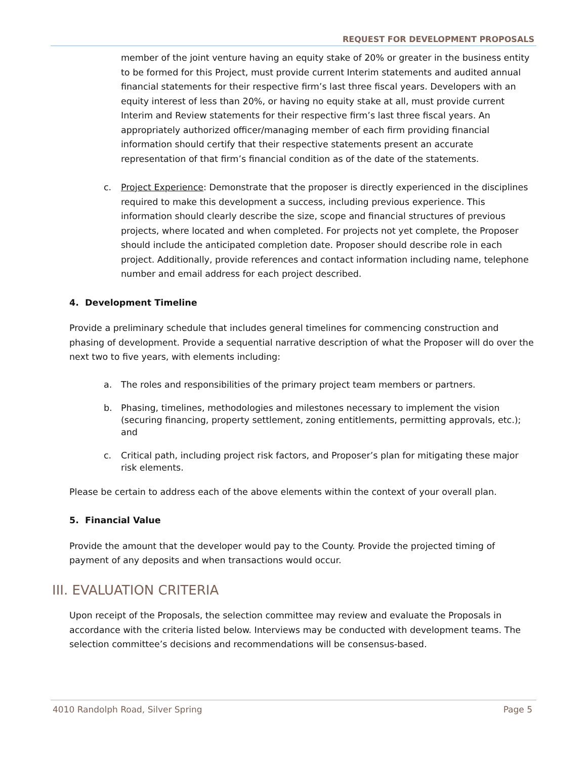REQUEST FOR DEVELOPMENT PROPOSALS
member of the joint venture having an equity stake of 20% or greater in the business entity to be formed for this Project, must provide current Interim statements and audited annual financial statements for their respective firm’s last three fiscal years. Developers with an equity interest of less than 20%, or having no equity stake at all, must provide current Interim and Review statements for their respective firm’s last three fiscal years. An appropriately authorized officer/managing member of each firm providing financial information should certify that their respective statements present an accurate representation of that firm’s financial condition as of the date of the statements.
c. Project Experience: Demonstrate that the proposer is directly experienced in the disciplines required to make this development a success, including previous experience. This information should clearly describe the size, scope and financial structures of previous projects, where located and when completed. For projects not yet complete, the Proposer should include the anticipated completion date. Proposer should describe role in each project. Additionally, provide references and contact information including name, telephone number and email address for each project described.
4. Development Timeline
Provide a preliminary schedule that includes general timelines for commencing construction and phasing of development. Provide a sequential narrative description of what the Proposer will do over the next two to five years, with elements including:
a. The roles and responsibilities of the primary project team members or partners.
b. Phasing, timelines, methodologies and milestones necessary to implement the vision (securing financing, property settlement, zoning entitlements, permitting approvals, etc.); and
c. Critical path, including project risk factors, and Proposer’s plan for mitigating these major risk elements.
Please be certain to address each of the above elements within the context of your overall plan.
5. Financial Value
Provide the amount that the developer would pay to the County. Provide the projected timing of payment of any deposits and when transactions would occur.
III. EVALUATION CRITERIA
Upon receipt of the Proposals, the selection committee may review and evaluate the Proposals in accordance with the criteria listed below. Interviews may be conducted with development teams. The selection committee’s decisions and recommendations will be consensus-based.
4010 Randolph Road, Silver Spring Page 5